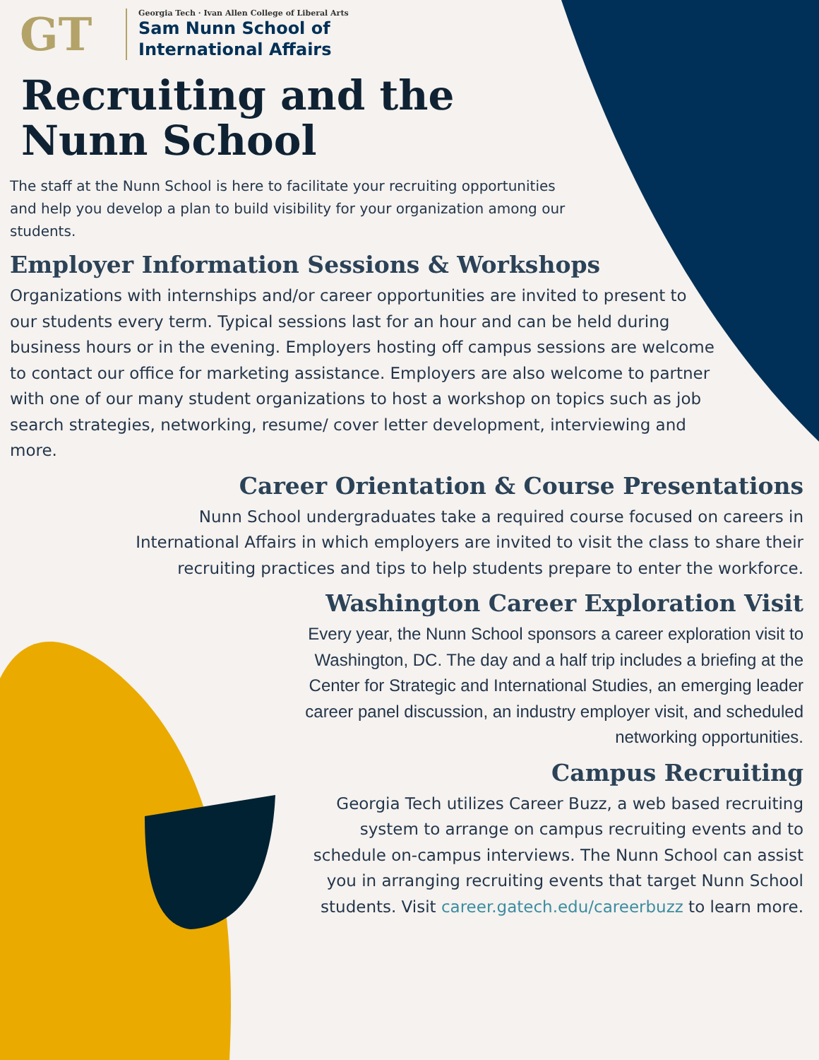GT
Georgia Tech · Ivan Allen College of Liberal Arts
Sam Nunn School of
International Affairs
Recruiting and the Nunn School
The staff at the Nunn School is here to facilitate your recruiting opportunities and help you develop a plan to build visibility for your organization among our students.
Employer Information Sessions & Workshops
Organizations with internships and/or career opportunities are invited to present to our students every term. Typical sessions last for an hour and can be held during business hours or in the evening. Employers hosting off campus sessions are welcome to contact our office for marketing assistance. Employers are also welcome to partner with one of our many student organizations to host a workshop on topics such as job search strategies, networking, resume/ cover letter development, interviewing and more.
Career Orientation & Course Presentations
Nunn School undergraduates take a required course focused on careers in International Affairs in which employers are invited to visit the class to share their recruiting practices and tips to help students prepare to enter the workforce.
Washington Career Exploration Visit
Every year, the Nunn School sponsors a career exploration visit to Washington, DC. The day and a half trip includes a briefing at the Center for Strategic and International Studies, an emerging leader career panel discussion, an industry employer visit, and scheduled networking opportunities.
Campus Recruiting
Georgia Tech utilizes Career Buzz, a web based recruiting system to arrange on campus recruiting events and to schedule on-campus interviews. The Nunn School can assist you in arranging recruiting events that target Nunn School students. Visit career.gatech.edu/careerbuzz to learn more.